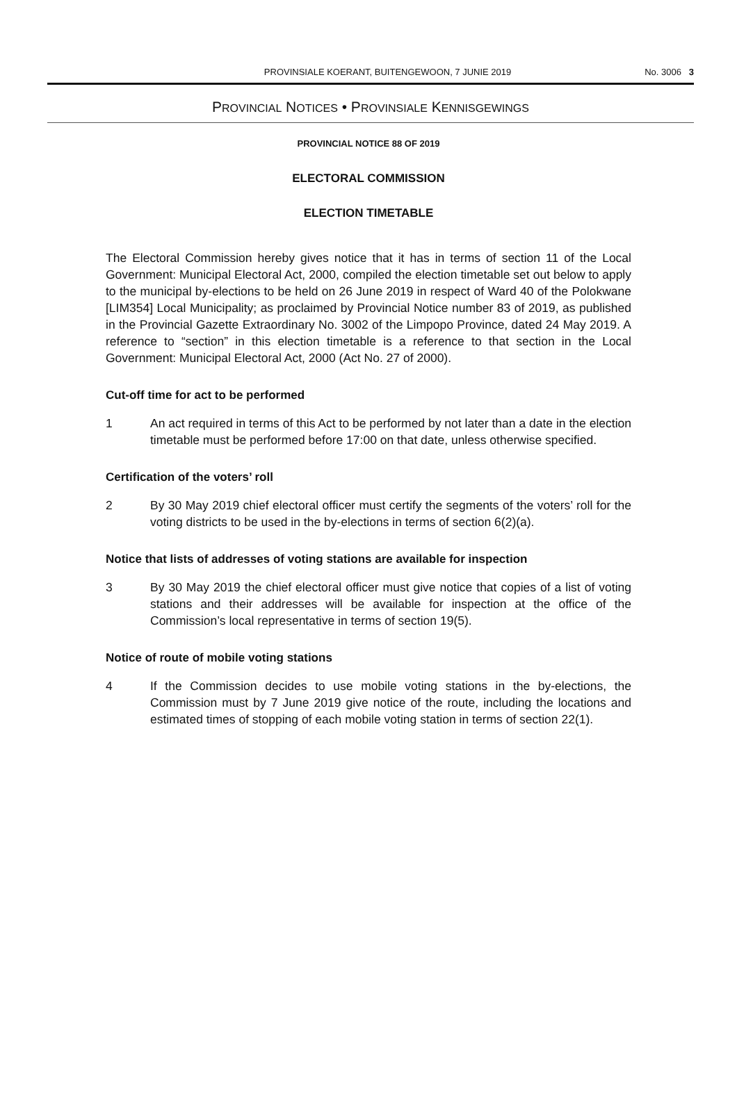PROVINSIALE KOERANT, BUITENGEWOON, 7 JUNIE 2019 No. 3006 3
PROVINCIAL NOTICES • PROVINSIALE KENNISGEWINGS
PROVINCIAL NOTICE 88 OF 2019
ELECTORAL COMMISSION
ELECTION TIMETABLE
The Electoral Commission hereby gives notice that it has in terms of section 11 of the Local Government: Municipal Electoral Act, 2000, compiled the election timetable set out below to apply to the municipal by-elections to be held on 26 June 2019 in respect of Ward 40 of the Polokwane [LIM354] Local Municipality; as proclaimed by Provincial Notice number 83 of 2019, as published in the Provincial Gazette Extraordinary No. 3002 of the Limpopo Province, dated 24 May 2019. A reference to “section” in this election timetable is a reference to that section in the Local Government: Municipal Electoral Act, 2000 (Act No. 27 of 2000).
Cut-off time for act to be performed
1 An act required in terms of this Act to be performed by not later than a date in the election timetable must be performed before 17:00 on that date, unless otherwise specified.
Certification of the voters’ roll
2 By 30 May 2019 chief electoral officer must certify the segments of the voters’ roll for the voting districts to be used in the by-elections in terms of section 6(2)(a).
Notice that lists of addresses of voting stations are available for inspection
3 By 30 May 2019 the chief electoral officer must give notice that copies of a list of voting stations and their addresses will be available for inspection at the office of the Commission’s local representative in terms of section 19(5).
Notice of route of mobile voting stations
4 If the Commission decides to use mobile voting stations in the by-elections, the Commission must by 7 June 2019 give notice of the route, including the locations and estimated times of stopping of each mobile voting station in terms of section 22(1).